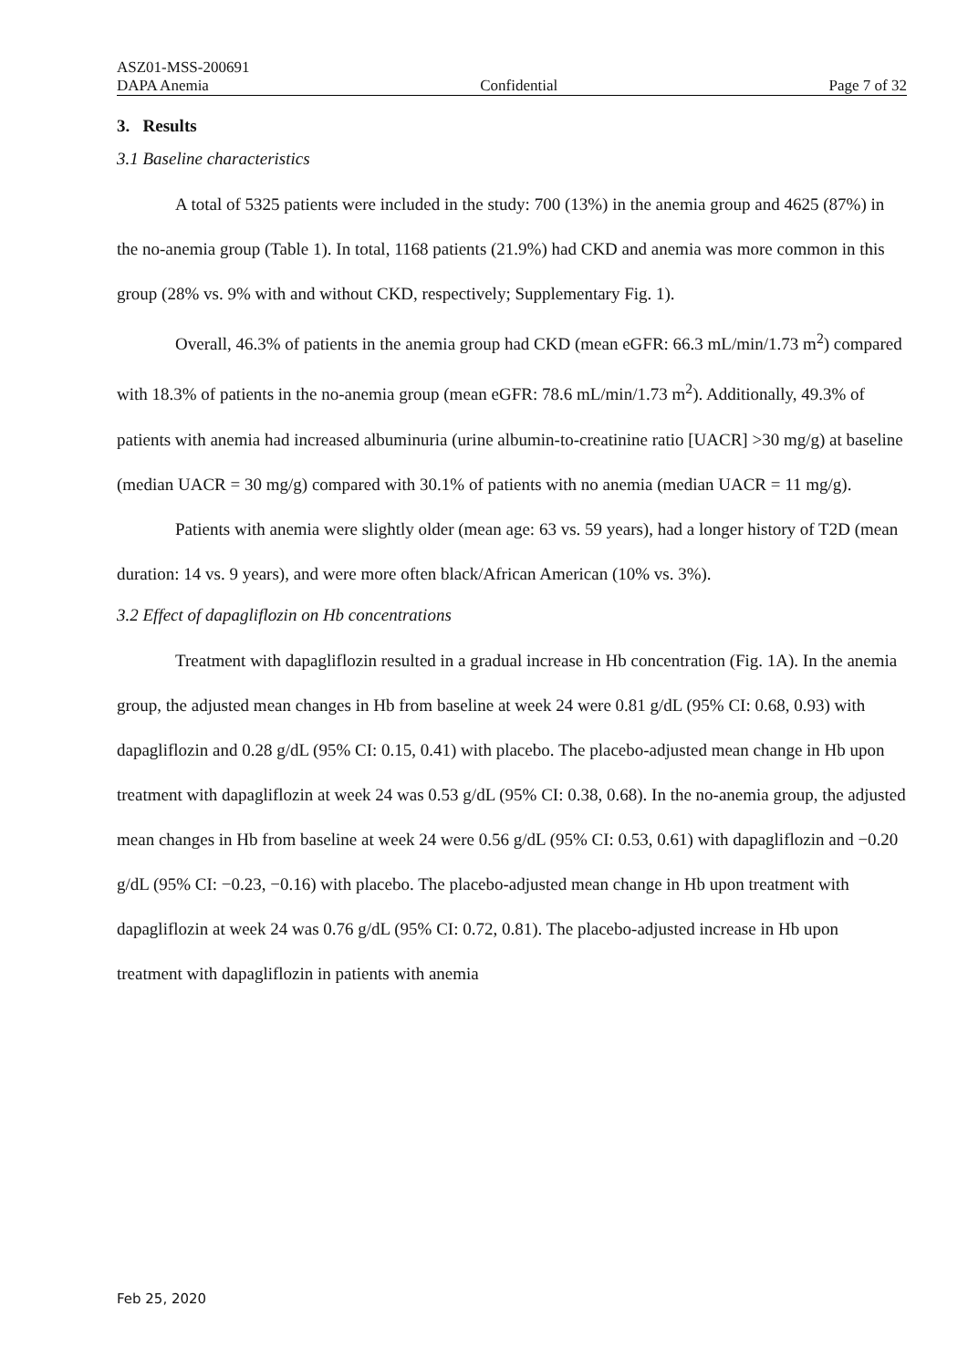ASZ01-MSS-200691
DAPA Anemia Confidential Page 7 of 32
3. Results
3.1 Baseline characteristics
A total of 5325 patients were included in the study: 700 (13%) in the anemia group and 4625 (87%) in the no-anemia group (Table 1). In total, 1168 patients (21.9%) had CKD and anemia was more common in this group (28% vs. 9% with and without CKD, respectively; Supplementary Fig. 1).
Overall, 46.3% of patients in the anemia group had CKD (mean eGFR: 66.3 mL/min/1.73 m<sup>2</sup>) compared with 18.3% of patients in the no-anemia group (mean eGFR: 78.6 mL/min/1.73 m<sup>2</sup>). Additionally, 49.3% of patients with anemia had increased albuminuria (urine albumin-to-creatinine ratio [UACR] >30 mg/g) at baseline (median UACR = 30 mg/g) compared with 30.1% of patients with no anemia (median UACR = 11 mg/g).
Patients with anemia were slightly older (mean age: 63 vs. 59 years), had a longer history of T2D (mean duration: 14 vs. 9 years), and were more often black/African American (10% vs. 3%).
3.2 Effect of dapagliflozin on Hb concentrations
Treatment with dapagliflozin resulted in a gradual increase in Hb concentration (Fig. 1A). In the anemia group, the adjusted mean changes in Hb from baseline at week 24 were 0.81 g/dL (95% CI: 0.68, 0.93) with dapagliflozin and 0.28 g/dL (95% CI: 0.15, 0.41) with placebo. The placebo-adjusted mean change in Hb upon treatment with dapagliflozin at week 24 was 0.53 g/dL (95% CI: 0.38, 0.68). In the no-anemia group, the adjusted mean changes in Hb from baseline at week 24 were 0.56 g/dL (95% CI: 0.53, 0.61) with dapagliflozin and −0.20 g/dL (95% CI: −0.23, −0.16) with placebo. The placebo-adjusted mean change in Hb upon treatment with dapagliflozin at week 24 was 0.76 g/dL (95% CI: 0.72, 0.81). The placebo-adjusted increase in Hb upon treatment with dapagliflozin in patients with anemia
Feb 25, 2020